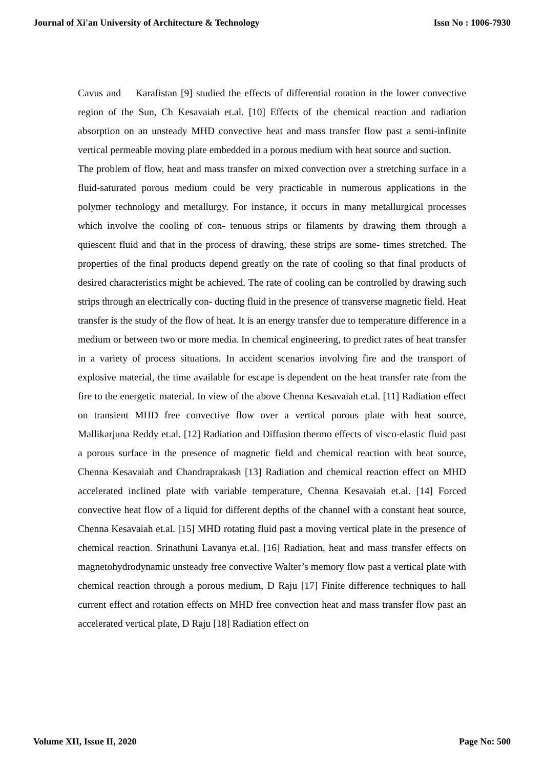Journal of Xi'an University of Architecture & Technology Issn No : 1006-7930
Cavus and Karafistan [9] studied the effects of differential rotation in the lower convective region of the Sun, Ch Kesavaiah et.al. [10] Effects of the chemical reaction and radiation absorption on an unsteady MHD convective heat and mass transfer flow past a semi-infinite vertical permeable moving plate embedded in a porous medium with heat source and suction.
The problem of flow, heat and mass transfer on mixed convection over a stretching surface in a fluid-saturated porous medium could be very practicable in numerous applications in the polymer technology and metallurgy. For instance, it occurs in many metallurgical processes which involve the cooling of con- tenuous strips or filaments by drawing them through a quiescent fluid and that in the process of drawing, these strips are some- times stretched. The properties of the final products depend greatly on the rate of cooling so that final products of desired characteristics might be achieved. The rate of cooling can be controlled by drawing such strips through an electrically con- ducting fluid in the presence of transverse magnetic field. Heat transfer is the study of the flow of heat. It is an energy transfer due to temperature difference in a medium or between two or more media. In chemical engineering, to predict rates of heat transfer in a variety of process situations. In accident scenarios involving fire and the transport of explosive material, the time available for escape is dependent on the heat transfer rate from the fire to the energetic material. In view of the above Chenna Kesavaiah et.al. [11] Radiation effect on transient MHD free convective flow over a vertical porous plate with heat source, Mallikarjuna Reddy et.al. [12] Radiation and Diffusion thermo effects of visco-elastic fluid past a porous surface in the presence of magnetic field and chemical reaction with heat source, Chenna Kesavaiah and Chandraprakash [13] Radiation and chemical reaction effect on MHD accelerated inclined plate with variable temperature, Chenna Kesavaiah et.al. [14] Forced convective heat flow of a liquid for different depths of the channel with a constant heat source, Chenna Kesavaiah et.al. [15] MHD rotating fluid past a moving vertical plate in the presence of chemical reaction. Srinathuni Lavanya et.al. [16] Radiation, heat and mass transfer effects on magnetohydrodynamic unsteady free convective Walter’s memory flow past a vertical plate with chemical reaction through a porous medium, D Raju [17] Finite difference techniques to hall current effect and rotation effects on MHD free convection heat and mass transfer flow past an accelerated vertical plate, D Raju [18] Radiation effect on
Volume XII, Issue II, 2020 Page No: 500